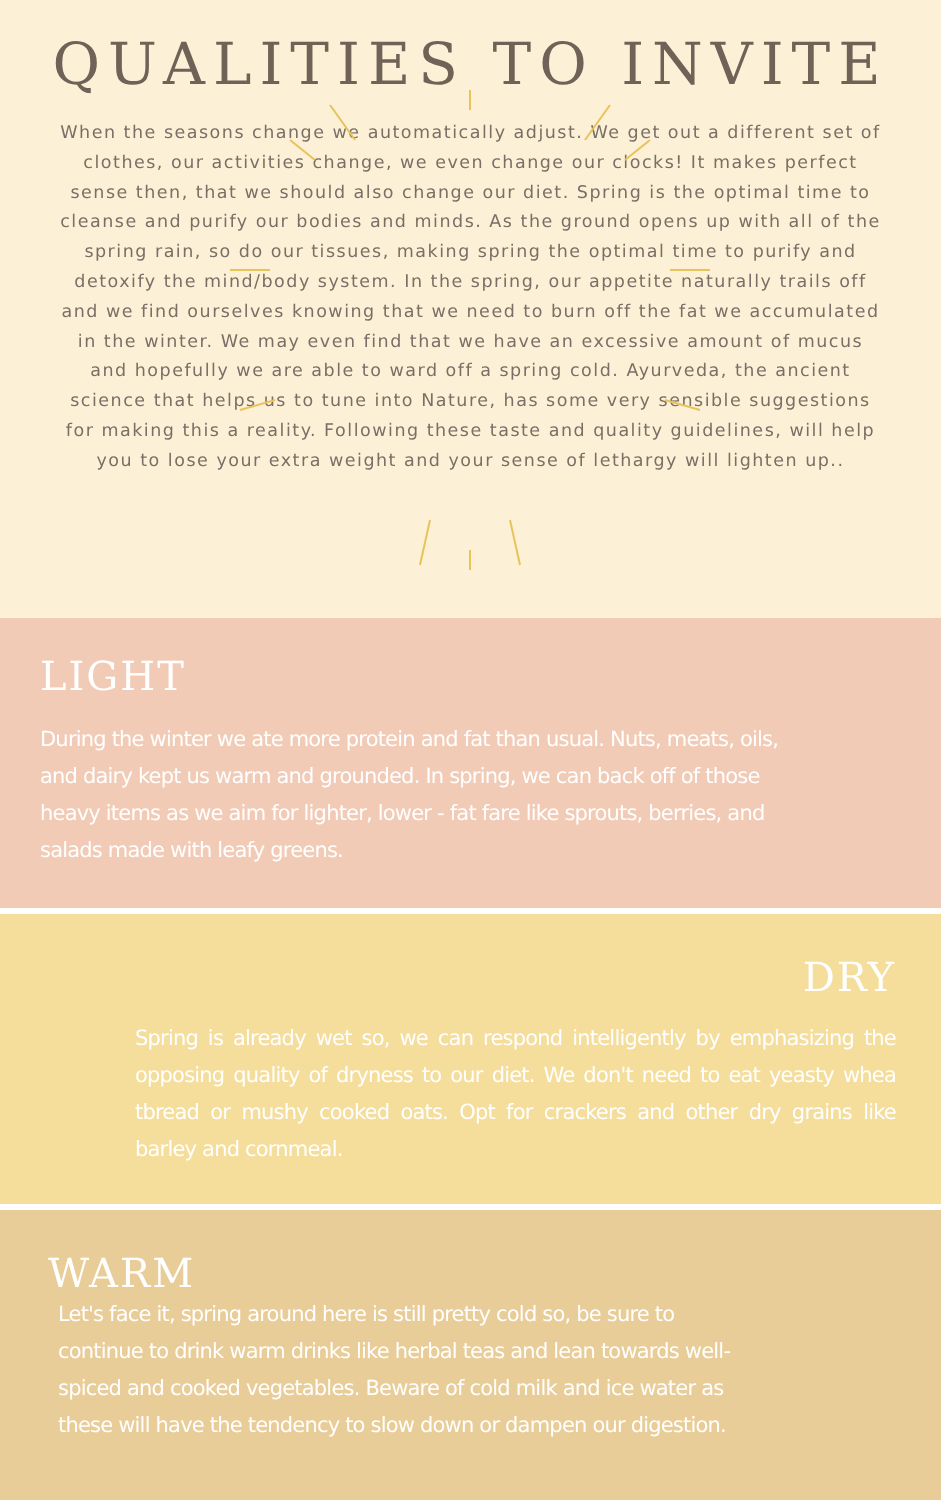QUALITIES TO INVITE
When the seasons change we automatically adjust. We get out a different set of clothes, our activities change, we even change our clocks! It makes perfect sense then, that we should also change our diet. Spring is the optimal time to cleanse and purify our bodies and minds. As the ground opens up with all of the spring rain, so do our tissues, making spring the optimal time to purify and detoxify the mind/body system. In the spring, our appetite naturally trails off and we find ourselves knowing that we need to burn off the fat we accumulated in the winter. We may even find that we have an excessive amount of mucus and hopefully we are able to ward off a spring cold. Ayurveda, the ancient science that helps us to tune into Nature, has some very sensible suggestions for making this a reality. Following these taste and quality guidelines, will help you to lose your extra weight and your sense of lethargy will lighten up..
LIGHT
During the winter we ate more protein and fat than usual. Nuts, meats, oils, and dairy kept us warm and grounded. In spring, we can back off of those heavy items as we aim for lighter, lower - fat fare like sprouts, berries, and salads made with leafy greens.
DRY
Spring is already wet so, we can respond intelligently by emphasizing the opposing quality of dryness to our diet. We don't need to eat yeasty whea tbread or mushy cooked oats. Opt for crackers and other dry grains like barley and cornmeal.
WARM
Let's face it, spring around here is still pretty cold so, be sure to continue to drink warm drinks like herbal teas and lean towards well-spiced and cooked vegetables. Beware of cold milk and ice water as these will have the tendency to slow down or dampen our digestion.